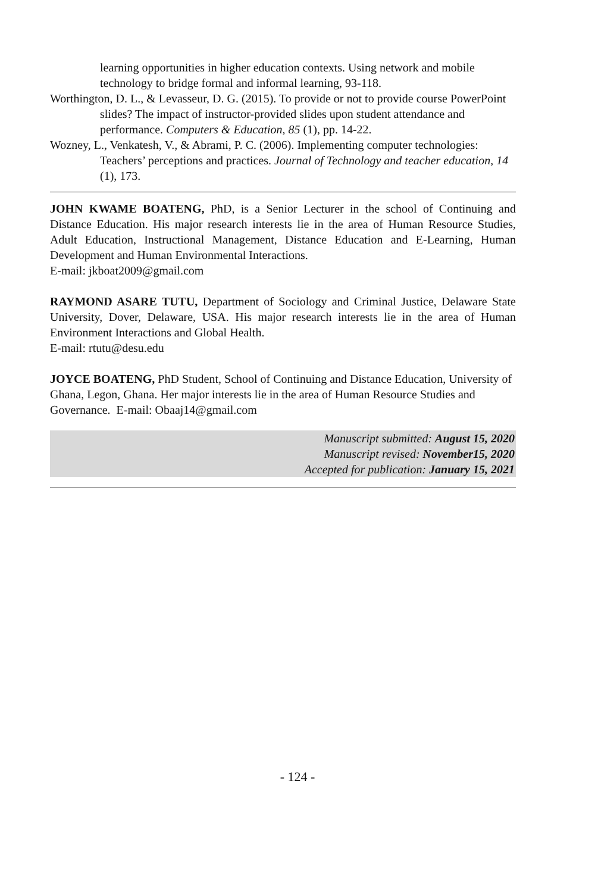learning opportunities in higher education contexts. Using network and mobile technology to bridge formal and informal learning, 93-118.
Worthington, D. L., & Levasseur, D. G. (2015). To provide or not to provide course PowerPoint slides? The impact of instructor-provided slides upon student attendance and performance. Computers & Education, 85 (1), pp. 14-22.
Wozney, L., Venkatesh, V., & Abrami, P. C. (2006). Implementing computer technologies: Teachers’ perceptions and practices. Journal of Technology and teacher education, 14 (1), 173.
JOHN KWAME BOATENG, PhD, is a Senior Lecturer in the school of Continuing and Distance Education. His major research interests lie in the area of Human Resource Studies, Adult Education, Instructional Management, Distance Education and E-Learning, Human Development and Human Environmental Interactions.
E-mail: jkboat2009@gmail.com
RAYMOND ASARE TUTU, Department of Sociology and Criminal Justice, Delaware State University, Dover, Delaware, USA. His major research interests lie in the area of Human Environment Interactions and Global Health.
E-mail: rtutu@desu.edu
JOYCE BOATENG, PhD Student, School of Continuing and Distance Education, University of Ghana, Legon, Ghana. Her major interests lie in the area of Human Resource Studies and Governance. E-mail: Obaaj14@gmail.com
Manuscript submitted: August 15, 2020
Manuscript revised: November15, 2020
Accepted for publication: January 15, 2021
- 124 -